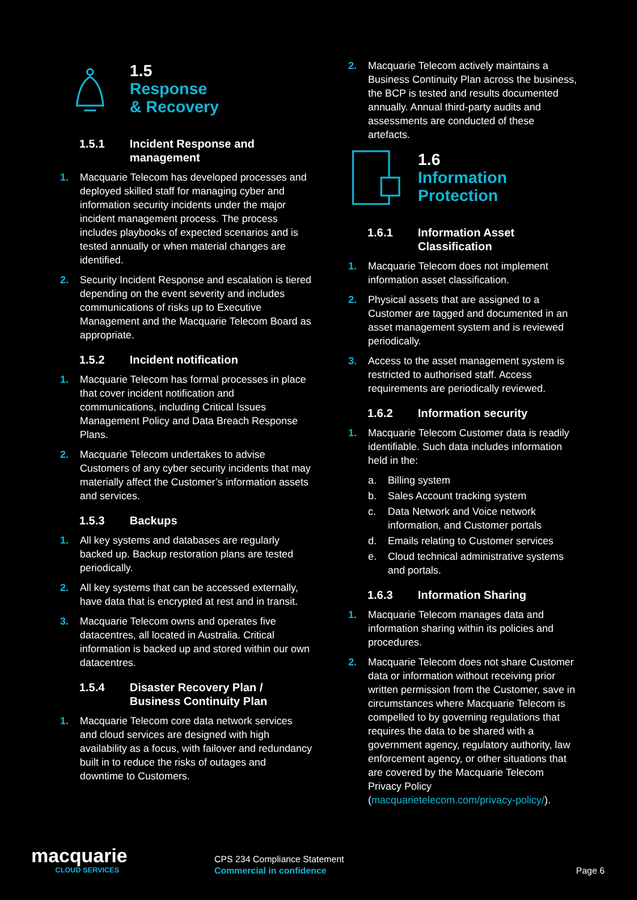1.5
Response
& Recovery
1.5.1 Incident Response and management
1. Macquarie Telecom has developed processes and deployed skilled staff for managing cyber and information security incidents under the major incident management process. The process includes playbooks of expected scenarios and is tested annually or when material changes are identified.
2. Security Incident Response and escalation is tiered depending on the event severity and includes communications of risks up to Executive Management and the Macquarie Telecom Board as appropriate.
1.5.2 Incident notification
1. Macquarie Telecom has formal processes in place that cover incident notification and communications, including Critical Issues Management Policy and Data Breach Response Plans.
2. Macquarie Telecom undertakes to advise Customers of any cyber security incidents that may materially affect the Customer’s information assets and services.
1.5.3 Backups
1. All key systems and databases are regularly backed up. Backup restoration plans are tested periodically.
2. All key systems that can be accessed externally, have data that is encrypted at rest and in transit.
3. Macquarie Telecom owns and operates five datacentres, all located in Australia. Critical information is backed up and stored within our own datacentres.
1.5.4 Disaster Recovery Plan / Business Continuity Plan
1. Macquarie Telecom core data network services and cloud services are designed with high availability as a focus, with failover and redundancy built in to reduce the risks of outages and downtime to Customers.
2. Macquarie Telecom actively maintains a Business Continuity Plan across the business, the BCP is tested and results documented annually. Annual third-party audits and assessments are conducted of these artefacts.
1.6
Information
Protection
1.6.1 Information Asset Classification
1. Macquarie Telecom does not implement information asset classification.
2. Physical assets that are assigned to a Customer are tagged and documented in an asset management system and is reviewed periodically.
3. Access to the asset management system is restricted to authorised staff. Access requirements are periodically reviewed.
1.6.2 Information security
1. Macquarie Telecom Customer data is readily identifiable. Such data includes information held in the:
a. Billing system
b. Sales Account tracking system
c. Data Network and Voice network information, and Customer portals
d. Emails relating to Customer services
e. Cloud technical administrative systems and portals.
1.6.3 Information Sharing
1. Macquarie Telecom manages data and information sharing within its policies and procedures.
2. Macquarie Telecom does not share Customer data or information without receiving prior written permission from the Customer, save in circumstances where Macquarie Telecom is compelled to by governing regulations that requires the data to be shared with a government agency, regulatory authority, law enforcement agency, or other situations that are covered by the Macquarie Telecom Privacy Policy (macquarietelecom.com/privacy-policy/).
macquarie
CLOUD SERVICES
CPS 234 Compliance Statement
Commercial in confidence
Page 6